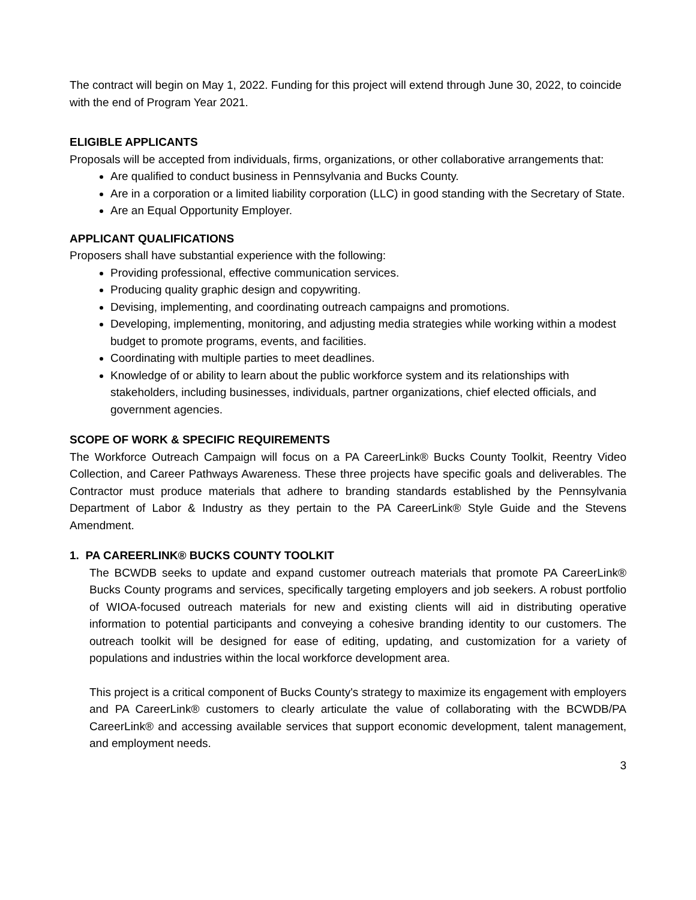The contract will begin on May 1, 2022. Funding for this project will extend through June 30, 2022, to coincide with the end of Program Year 2021.
ELIGIBLE APPLICANTS
Proposals will be accepted from individuals, firms, organizations, or other collaborative arrangements that:
Are qualified to conduct business in Pennsylvania and Bucks County.
Are in a corporation or a limited liability corporation (LLC) in good standing with the Secretary of State.
Are an Equal Opportunity Employer.
APPLICANT QUALIFICATIONS
Proposers shall have substantial experience with the following:
Providing professional, effective communication services.
Producing quality graphic design and copywriting.
Devising, implementing, and coordinating outreach campaigns and promotions.
Developing, implementing, monitoring, and adjusting media strategies while working within a modest budget to promote programs, events, and facilities.
Coordinating with multiple parties to meet deadlines.
Knowledge of or ability to learn about the public workforce system and its relationships with stakeholders, including businesses, individuals, partner organizations, chief elected officials, and government agencies.
SCOPE OF WORK & SPECIFIC REQUIREMENTS
The Workforce Outreach Campaign will focus on a PA CareerLink® Bucks County Toolkit, Reentry Video Collection, and Career Pathways Awareness. These three projects have specific goals and deliverables. The Contractor must produce materials that adhere to branding standards established by the Pennsylvania Department of Labor & Industry as they pertain to the PA CareerLink® Style Guide and the Stevens Amendment.
1. PA CAREERLINK® BUCKS COUNTY TOOLKIT
The BCWDB seeks to update and expand customer outreach materials that promote PA CareerLink® Bucks County programs and services, specifically targeting employers and job seekers. A robust portfolio of WIOA-focused outreach materials for new and existing clients will aid in distributing operative information to potential participants and conveying a cohesive branding identity to our customers. The outreach toolkit will be designed for ease of editing, updating, and customization for a variety of populations and industries within the local workforce development area.
This project is a critical component of Bucks County's strategy to maximize its engagement with employers and PA CareerLink® customers to clearly articulate the value of collaborating with the BCWDB/PA CareerLink® and accessing available services that support economic development, talent management, and employment needs.
3